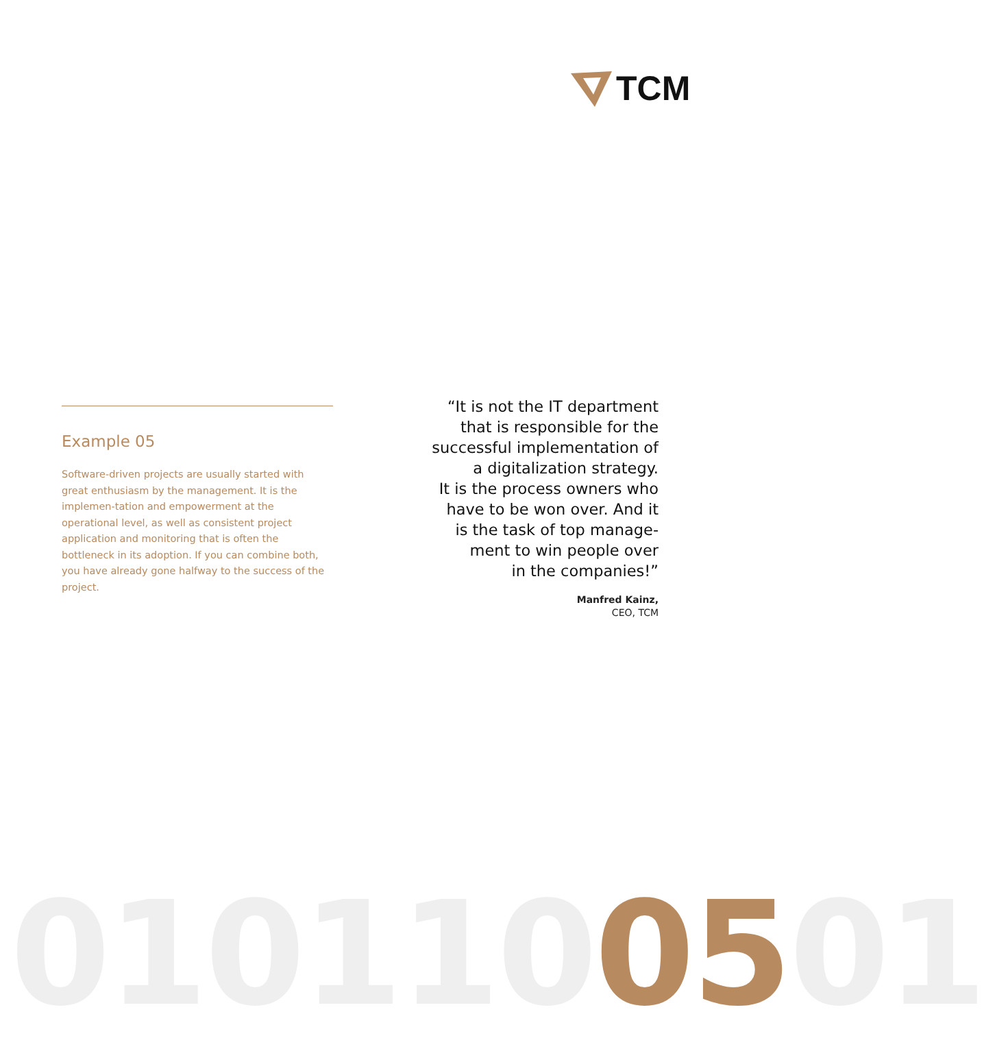TCM
Example 05
Software-driven projects are usually started with great enthusiasm by the management. It is the implemen-tation and empowerment at the operational level, as well as consistent project application and monitoring that is often the bottleneck in its adoption. If you can combine both, you have already gone halfway to the success of the project.
“It is not the IT department
that is responsible for the
successful implementation of
a digitalization strategy.
It is the process owners who
have to be won over. And it
is the task of top manage-
ment to win people over
in the companies!”
Manfred Kainz,
CEO, TCM
0101100501